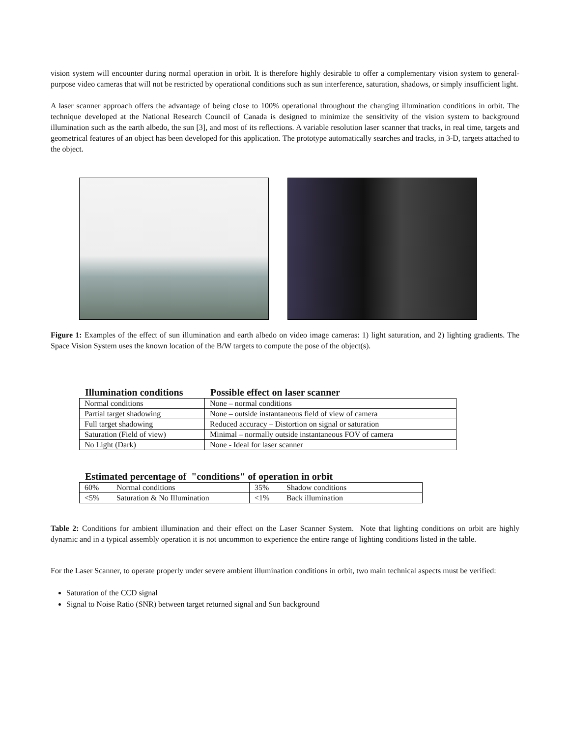vision system will encounter during normal operation in orbit. It is therefore highly desirable to offer a complementary vision system to general-purpose video cameras that will not be restricted by operational conditions such as sun interference, saturation, shadows, or simply insufficient light.
A laser scanner approach offers the advantage of being close to 100% operational throughout the changing illumination conditions in orbit. The technique developed at the National Research Council of Canada is designed to minimize the sensitivity of the vision system to background illumination such as the earth albedo, the sun [3], and most of its reflections. A variable resolution laser scanner that tracks, in real time, targets and geometrical features of an object has been developed for this application. The prototype automatically searches and tracks, in 3-D, targets attached to the object.
Figure 1: Examples of the effect of sun illumination and earth albedo on video image cameras: 1) light saturation, and 2) lighting gradients. The Space Vision System uses the known location of the B/W targets to compute the pose of the object(s).
Illumination conditions
Possible effect on laser scanner
| Normal conditions | None – normal conditions |
| Partial target shadowing | None – outside instantaneous field of view of camera |
| Full target shadowing | Reduced accuracy – Distortion on signal or saturation |
| Saturation (Field of view) | Minimal – normally outside instantaneous FOV of camera |
| No Light (Dark) | None - Ideal for laser scanner |
Estimated percentage of "conditions" of operation in orbit
| 60% | Normal conditions | 35% | Shadow conditions |
| <5% | Saturation & No Illumination | <1% | Back illumination |
Table 2: Conditions for ambient illumination and their effect on the Laser Scanner System. Note that lighting conditions on orbit are highly dynamic and in a typical assembly operation it is not uncommon to experience the entire range of lighting conditions listed in the table.
For the Laser Scanner, to operate properly under severe ambient illumination conditions in orbit, two main technical aspects must be verified:
Saturation of the CCD signal
Signal to Noise Ratio (SNR) between target returned signal and Sun background